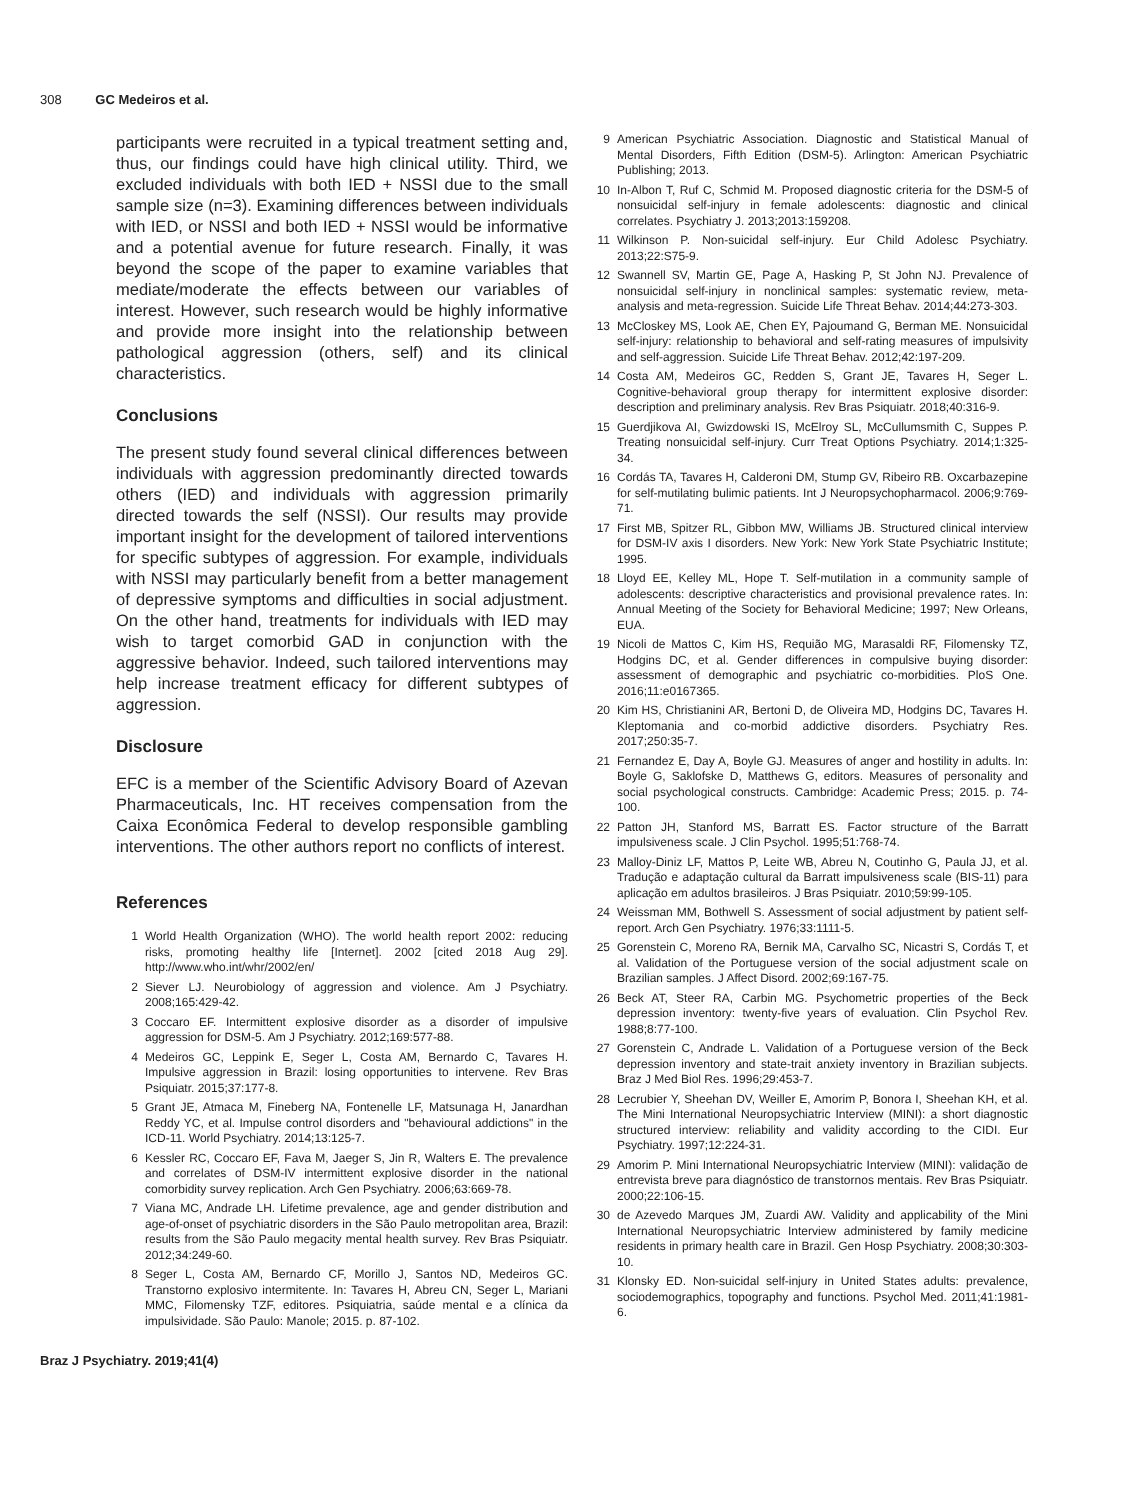308 GC Medeiros et al.
participants were recruited in a typical treatment setting and, thus, our findings could have high clinical utility. Third, we excluded individuals with both IED + NSSI due to the small sample size (n=3). Examining differences between individuals with IED, or NSSI and both IED + NSSI would be informative and a potential avenue for future research. Finally, it was beyond the scope of the paper to examine variables that mediate/moderate the effects between our variables of interest. However, such research would be highly informative and provide more insight into the relationship between pathological aggression (others, self) and its clinical characteristics.
Conclusions
The present study found several clinical differences between individuals with aggression predominantly directed towards others (IED) and individuals with aggression primarily directed towards the self (NSSI). Our results may provide important insight for the development of tailored interventions for specific subtypes of aggression. For example, individuals with NSSI may particularly benefit from a better management of depressive symptoms and difficulties in social adjustment. On the other hand, treatments for individuals with IED may wish to target comorbid GAD in conjunction with the aggressive behavior. Indeed, such tailored interventions may help increase treatment efficacy for different subtypes of aggression.
Disclosure
EFC is a member of the Scientific Advisory Board of Azevan Pharmaceuticals, Inc. HT receives compensation from the Caixa Econômica Federal to develop responsible gambling interventions. The other authors report no conflicts of interest.
References
1 World Health Organization (WHO). The world health report 2002: reducing risks, promoting healthy life [Internet]. 2002 [cited 2018 Aug 29]. http://www.who.int/whr/2002/en/
2 Siever LJ. Neurobiology of aggression and violence. Am J Psychiatry. 2008;165:429-42.
3 Coccaro EF. Intermittent explosive disorder as a disorder of impulsive aggression for DSM-5. Am J Psychiatry. 2012;169:577-88.
4 Medeiros GC, Leppink E, Seger L, Costa AM, Bernardo C, Tavares H. Impulsive aggression in Brazil: losing opportunities to intervene. Rev Bras Psiquiatr. 2015;37:177-8.
5 Grant JE, Atmaca M, Fineberg NA, Fontenelle LF, Matsunaga H, Janardhan Reddy YC, et al. Impulse control disorders and "behavioural addictions" in the ICD-11. World Psychiatry. 2014;13:125-7.
6 Kessler RC, Coccaro EF, Fava M, Jaeger S, Jin R, Walters E. The prevalence and correlates of DSM-IV intermittent explosive disorder in the national comorbidity survey replication. Arch Gen Psychiatry. 2006;63:669-78.
7 Viana MC, Andrade LH. Lifetime prevalence, age and gender distribution and age-of-onset of psychiatric disorders in the São Paulo metropolitan area, Brazil: results from the São Paulo megacity mental health survey. Rev Bras Psiquiatr. 2012;34:249-60.
8 Seger L, Costa AM, Bernardo CF, Morillo J, Santos ND, Medeiros GC. Transtorno explosivo intermitente. In: Tavares H, Abreu CN, Seger L, Mariani MMC, Filomensky TZF, editores. Psiquiatria, saúde mental e a clínica da impulsividade. São Paulo: Manole; 2015. p. 87-102.
9 American Psychiatric Association. Diagnostic and Statistical Manual of Mental Disorders, Fifth Edition (DSM-5). Arlington: American Psychiatric Publishing; 2013.
10 In-Albon T, Ruf C, Schmid M. Proposed diagnostic criteria for the DSM-5 of nonsuicidal self-injury in female adolescents: diagnostic and clinical correlates. Psychiatry J. 2013;2013:159208.
11 Wilkinson P. Non-suicidal self-injury. Eur Child Adolesc Psychiatry. 2013;22:S75-9.
12 Swannell SV, Martin GE, Page A, Hasking P, St John NJ. Prevalence of nonsuicidal self-injury in nonclinical samples: systematic review, meta-analysis and meta-regression. Suicide Life Threat Behav. 2014;44:273-303.
13 McCloskey MS, Look AE, Chen EY, Pajoumand G, Berman ME. Nonsuicidal self-injury: relationship to behavioral and self-rating measures of impulsivity and self-aggression. Suicide Life Threat Behav. 2012;42:197-209.
14 Costa AM, Medeiros GC, Redden S, Grant JE, Tavares H, Seger L. Cognitive-behavioral group therapy for intermittent explosive disorder: description and preliminary analysis. Rev Bras Psiquiatr. 2018;40:316-9.
15 Guerdjikova AI, Gwizdowski IS, McElroy SL, McCullumsmith C, Suppes P. Treating nonsuicidal self-injury. Curr Treat Options Psychiatry. 2014;1:325-34.
16 Cordás TA, Tavares H, Calderoni DM, Stump GV, Ribeiro RB. Oxcarbazepine for self-mutilating bulimic patients. Int J Neuropsychopharmacol. 2006;9:769-71.
17 First MB, Spitzer RL, Gibbon MW, Williams JB. Structured clinical interview for DSM-IV axis I disorders. New York: New York State Psychiatric Institute; 1995.
18 Lloyd EE, Kelley ML, Hope T. Self-mutilation in a community sample of adolescents: descriptive characteristics and provisional prevalence rates. In: Annual Meeting of the Society for Behavioral Medicine; 1997; New Orleans, EUA.
19 Nicoli de Mattos C, Kim HS, Requião MG, Marasaldi RF, Filomensky TZ, Hodgins DC, et al. Gender differences in compulsive buying disorder: assessment of demographic and psychiatric co-morbidities. PloS One. 2016;11:e0167365.
20 Kim HS, Christianini AR, Bertoni D, de Oliveira MD, Hodgins DC, Tavares H. Kleptomania and co-morbid addictive disorders. Psychiatry Res. 2017;250:35-7.
21 Fernandez E, Day A, Boyle GJ. Measures of anger and hostility in adults. In: Boyle G, Saklofske D, Matthews G, editors. Measures of personality and social psychological constructs. Cambridge: Academic Press; 2015. p. 74-100.
22 Patton JH, Stanford MS, Barratt ES. Factor structure of the Barratt impulsiveness scale. J Clin Psychol. 1995;51:768-74.
23 Malloy-Diniz LF, Mattos P, Leite WB, Abreu N, Coutinho G, Paula JJ, et al. Tradução e adaptação cultural da Barratt impulsiveness scale (BIS-11) para aplicação em adultos brasileiros. J Bras Psiquiatr. 2010;59:99-105.
24 Weissman MM, Bothwell S. Assessment of social adjustment by patient self-report. Arch Gen Psychiatry. 1976;33:1111-5.
25 Gorenstein C, Moreno RA, Bernik MA, Carvalho SC, Nicastri S, Cordás T, et al. Validation of the Portuguese version of the social adjustment scale on Brazilian samples. J Affect Disord. 2002;69:167-75.
26 Beck AT, Steer RA, Carbin MG. Psychometric properties of the Beck depression inventory: twenty-five years of evaluation. Clin Psychol Rev. 1988;8:77-100.
27 Gorenstein C, Andrade L. Validation of a Portuguese version of the Beck depression inventory and state-trait anxiety inventory in Brazilian subjects. Braz J Med Biol Res. 1996;29:453-7.
28 Lecrubier Y, Sheehan DV, Weiller E, Amorim P, Bonora I, Sheehan KH, et al. The Mini International Neuropsychiatric Interview (MINI): a short diagnostic structured interview: reliability and validity according to the CIDI. Eur Psychiatry. 1997;12:224-31.
29 Amorim P. Mini International Neuropsychiatric Interview (MINI): validação de entrevista breve para diagnóstico de transtornos mentais. Rev Bras Psiquiatr. 2000;22:106-15.
30 de Azevedo Marques JM, Zuardi AW. Validity and applicability of the Mini International Neuropsychiatric Interview administered by family medicine residents in primary health care in Brazil. Gen Hosp Psychiatry. 2008;30:303-10.
31 Klonsky ED. Non-suicidal self-injury in United States adults: prevalence, sociodemographics, topography and functions. Psychol Med. 2011;41:1981-6.
Braz J Psychiatry. 2019;41(4)